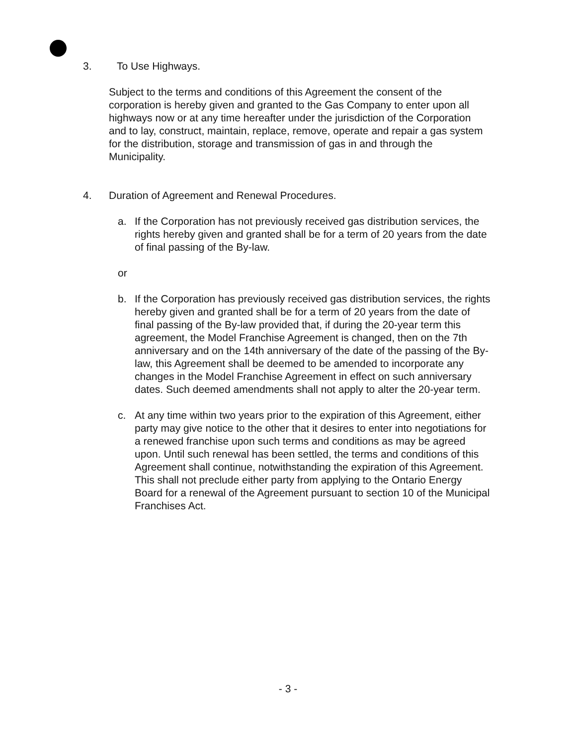3. To Use Highways.
Subject to the terms and conditions of this Agreement the consent of the corporation is hereby given and granted to the Gas Company to enter upon all highways now or at any time hereafter under the jurisdiction of the Corporation and to lay, construct, maintain, replace, remove, operate and repair a gas system for the distribution, storage and transmission of gas in and through the Municipality.
4. Duration of Agreement and Renewal Procedures.
a. If the Corporation has not previously received gas distribution services, the rights hereby given and granted shall be for a term of 20 years from the date of final passing of the By-law.
or
b. If the Corporation has previously received gas distribution services, the rights hereby given and granted shall be for a term of 20 years from the date of final passing of the By-law provided that, if during the 20-year term this agreement, the Model Franchise Agreement is changed, then on the 7th anniversary and on the 14th anniversary of the date of the passing of the By-law, this Agreement shall be deemed to be amended to incorporate any changes in the Model Franchise Agreement in effect on such anniversary dates. Such deemed amendments shall not apply to alter the 20-year term.
c. At any time within two years prior to the expiration of this Agreement, either party may give notice to the other that it desires to enter into negotiations for a renewed franchise upon such terms and conditions as may be agreed upon. Until such renewal has been settled, the terms and conditions of this Agreement shall continue, notwithstanding the expiration of this Agreement. This shall not preclude either party from applying to the Ontario Energy Board for a renewal of the Agreement pursuant to section 10 of the Municipal Franchises Act.
- 3 -